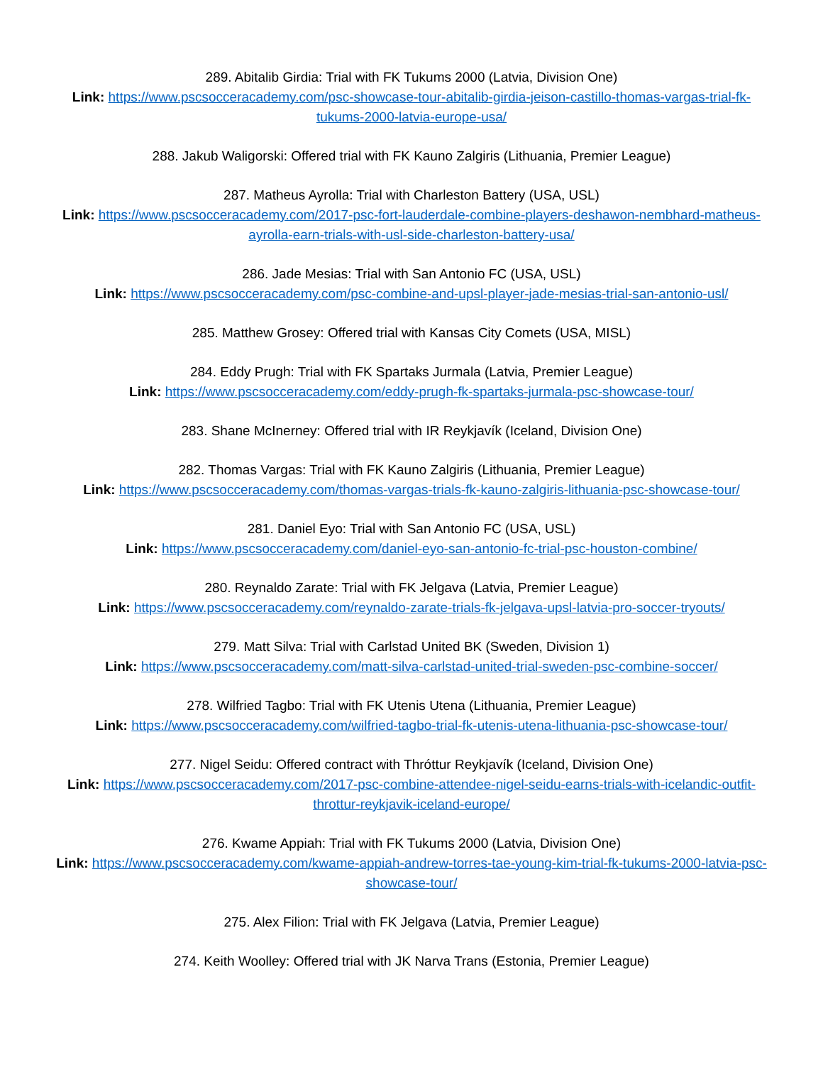289. Abitalib Girdia: Trial with FK Tukums 2000 (Latvia, Division One)
Link: https://www.pscsocceracademy.com/psc-showcase-tour-abitalib-girdia-jeison-castillo-thomas-vargas-trial-fk-tukums-2000-latvia-europe-usa/
288. Jakub Waligorski: Offered trial with FK Kauno Zalgiris (Lithuania, Premier League)
287. Matheus Ayrolla: Trial with Charleston Battery (USA, USL)
Link: https://www.pscsocceracademy.com/2017-psc-fort-lauderdale-combine-players-deshawon-nembhard-matheus-ayrolla-earn-trials-with-usl-side-charleston-battery-usa/
286. Jade Mesias: Trial with San Antonio FC (USA, USL)
Link: https://www.pscsocceracademy.com/psc-combine-and-upsl-player-jade-mesias-trial-san-antonio-usl/
285. Matthew Grosey: Offered trial with Kansas City Comets (USA, MISL)
284. Eddy Prugh: Trial with FK Spartaks Jurmala (Latvia, Premier League)
Link: https://www.pscsocceracademy.com/eddy-prugh-fk-spartaks-jurmala-psc-showcase-tour/
283. Shane McInerney: Offered trial with IR Reykjavík (Iceland, Division One)
282. Thomas Vargas: Trial with FK Kauno Zalgiris (Lithuania, Premier League)
Link: https://www.pscsocceracademy.com/thomas-vargas-trials-fk-kauno-zalgiris-lithuania-psc-showcase-tour/
281. Daniel Eyo: Trial with San Antonio FC (USA, USL)
Link: https://www.pscsocceracademy.com/daniel-eyo-san-antonio-fc-trial-psc-houston-combine/
280. Reynaldo Zarate: Trial with FK Jelgava (Latvia, Premier League)
Link: https://www.pscsocceracademy.com/reynaldo-zarate-trials-fk-jelgava-upsl-latvia-pro-soccer-tryouts/
279. Matt Silva: Trial with Carlstad United BK (Sweden, Division 1)
Link: https://www.pscsocceracademy.com/matt-silva-carlstad-united-trial-sweden-psc-combine-soccer/
278. Wilfried Tagbo: Trial with FK Utenis Utena (Lithuania, Premier League)
Link: https://www.pscsocceracademy.com/wilfried-tagbo-trial-fk-utenis-utena-lithuania-psc-showcase-tour/
277. Nigel Seidu: Offered contract with Thróttur Reykjavík (Iceland, Division One)
Link: https://www.pscsocceracademy.com/2017-psc-combine-attendee-nigel-seidu-earns-trials-with-icelandic-outfit-throttur-reykjavik-iceland-europe/
276. Kwame Appiah: Trial with FK Tukums 2000 (Latvia, Division One)
Link: https://www.pscsocceracademy.com/kwame-appiah-andrew-torres-tae-young-kim-trial-fk-tukums-2000-latvia-psc-showcase-tour/
275. Alex Filion: Trial with FK Jelgava (Latvia, Premier League)
274. Keith Woolley: Offered trial with JK Narva Trans (Estonia, Premier League)